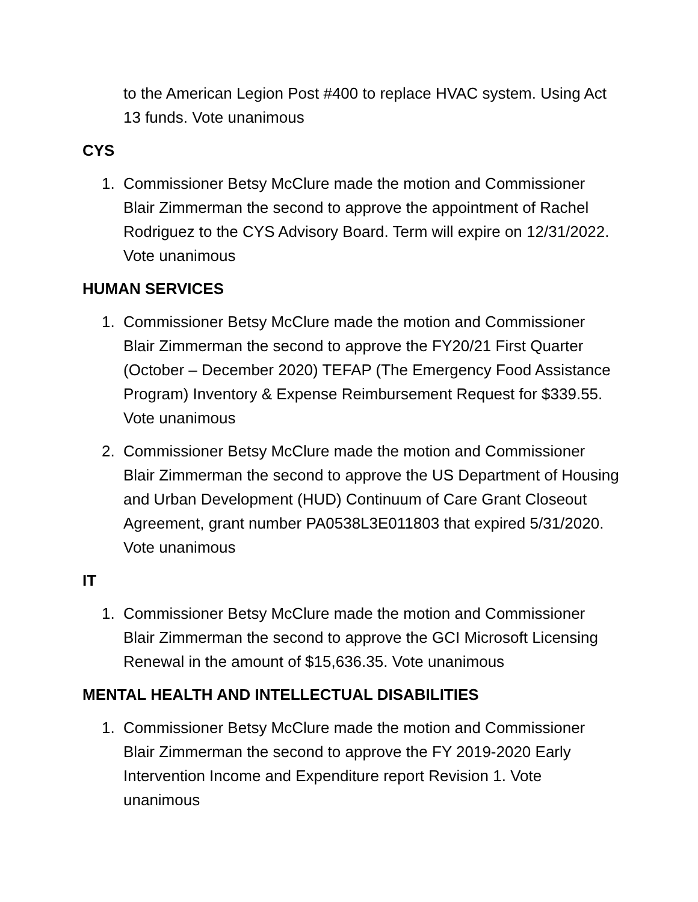to the American Legion Post #400 to replace HVAC system. Using Act 13 funds. Vote unanimous
CYS
1. Commissioner Betsy McClure made the motion and Commissioner Blair Zimmerman the second to approve the appointment of Rachel Rodriguez to the CYS Advisory Board. Term will expire on 12/31/2022. Vote unanimous
HUMAN SERVICES
1. Commissioner Betsy McClure made the motion and Commissioner Blair Zimmerman the second to approve the FY20/21 First Quarter (October – December 2020) TEFAP (The Emergency Food Assistance Program) Inventory & Expense Reimbursement Request for $339.55. Vote unanimous
2. Commissioner Betsy McClure made the motion and Commissioner Blair Zimmerman the second to approve the US Department of Housing and Urban Development (HUD) Continuum of Care Grant Closeout Agreement, grant number PA0538L3E011803 that expired 5/31/2020. Vote unanimous
IT
1. Commissioner Betsy McClure made the motion and Commissioner Blair Zimmerman the second to approve the GCI Microsoft Licensing Renewal in the amount of $15,636.35. Vote unanimous
MENTAL HEALTH AND INTELLECTUAL DISABILITIES
1. Commissioner Betsy McClure made the motion and Commissioner Blair Zimmerman the second to approve the FY 2019-2020 Early Intervention Income and Expenditure report Revision 1. Vote unanimous